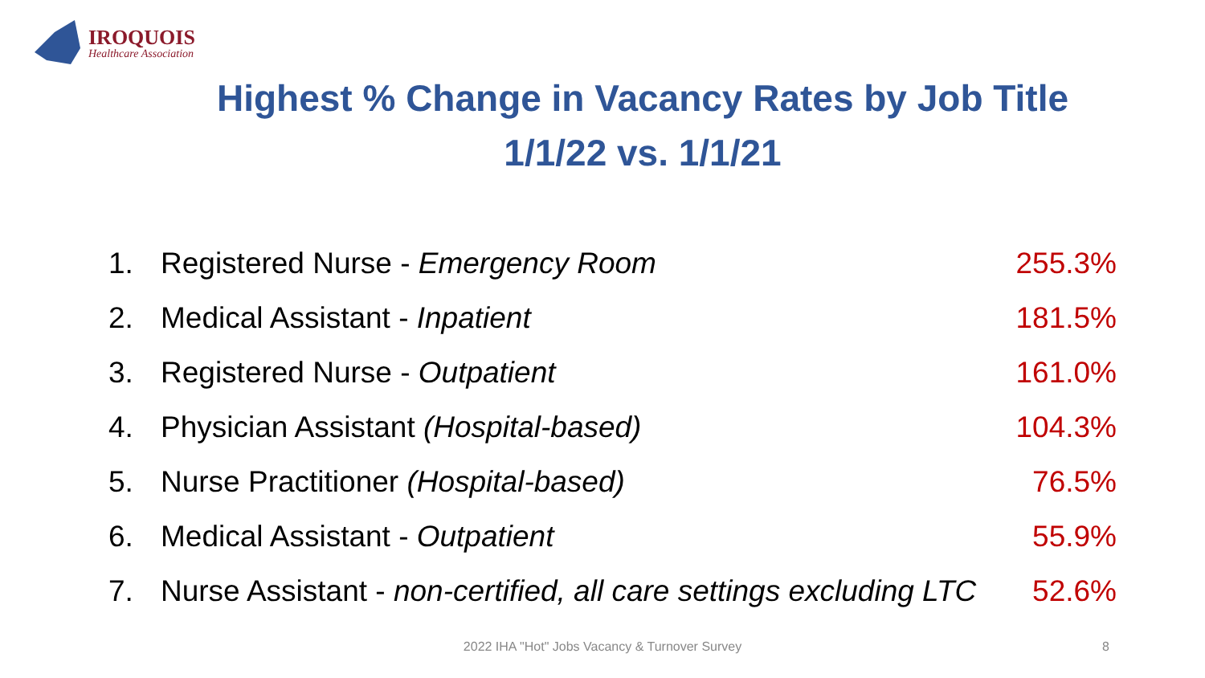IROQUOIS
Healthcare Association
Highest % Change in Vacancy Rates by Job Title
1/1/22 vs. 1/1/21
1. Registered Nurse - Emergency Room 255.3%
2. Medical Assistant - Inpatient 181.5%
3. Registered Nurse - Outpatient 161.0%
4. Physician Assistant (Hospital-based) 104.3%
5. Nurse Practitioner (Hospital-based) 76.5%
6. Medical Assistant - Outpatient 55.9%
7. Nurse Assistant - non-certified, all care settings excluding LTC 52.6%
2022 IHA "Hot" Jobs Vacancy & Turnover Survey 8